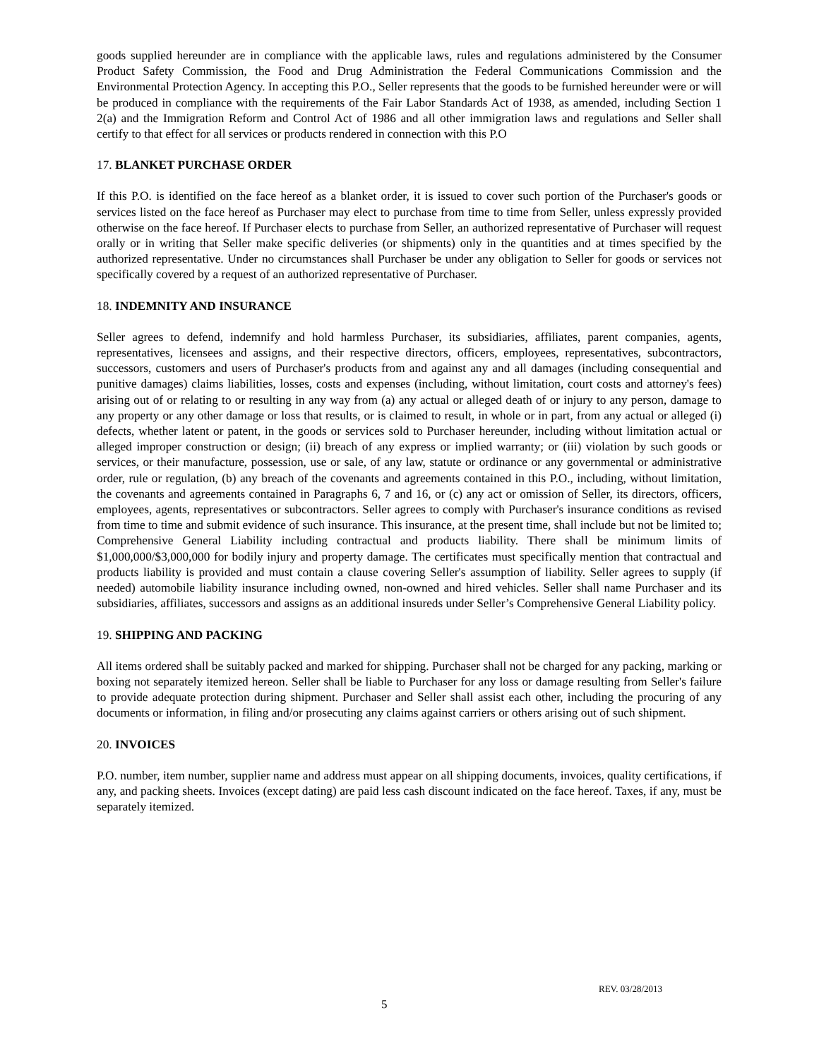goods supplied hereunder are in compliance with the applicable laws, rules and regulations administered by the Consumer Product Safety Commission, the Food and Drug Administration the Federal Communications Commission and the Environmental Protection Agency. In accepting this P.O., Seller represents that the goods to be furnished hereunder were or will be produced in compliance with the requirements of the Fair Labor Standards Act of 1938, as amended, including Section 1 2(a) and the Immigration Reform and Control Act of 1986 and all other immigration laws and regulations and Seller shall certify to that effect for all services or products rendered in connection with this P.O
17. BLANKET PURCHASE ORDER
If this P.O. is identified on the face hereof as a blanket order, it is issued to cover such portion of the Purchaser's goods or services listed on the face hereof as Purchaser may elect to purchase from time to time from Seller, unless expressly provided otherwise on the face hereof. If Purchaser elects to purchase from Seller, an authorized representative of Purchaser will request orally or in writing that Seller make specific deliveries (or shipments) only in the quantities and at times specified by the authorized representative. Under no circumstances shall Purchaser be under any obligation to Seller for goods or services not specifically covered by a request of an authorized representative of Purchaser.
18. INDEMNITY AND INSURANCE
Seller agrees to defend, indemnify and hold harmless Purchaser, its subsidiaries, affiliates, parent companies, agents, representatives, licensees and assigns, and their respective directors, officers, employees, representatives, subcontractors, successors, customers and users of Purchaser's products from and against any and all damages (including consequential and punitive damages) claims liabilities, losses, costs and expenses (including, without limitation, court costs and attorney's fees) arising out of or relating to or resulting in any way from (a) any actual or alleged death of or injury to any person, damage to any property or any other damage or loss that results, or is claimed to result, in whole or in part, from any actual or alleged (i) defects, whether latent or patent, in the goods or services sold to Purchaser hereunder, including without limitation actual or alleged improper construction or design; (ii) breach of any express or implied warranty; or (iii) violation by such goods or services, or their manufacture, possession, use or sale, of any law, statute or ordinance or any governmental or administrative order, rule or regulation, (b) any breach of the covenants and agreements contained in this P.O., including, without limitation, the covenants and agreements contained in Paragraphs 6, 7 and 16, or (c) any act or omission of Seller, its directors, officers, employees, agents, representatives or subcontractors. Seller agrees to comply with Purchaser's insurance conditions as revised from time to time and submit evidence of such insurance. This insurance, at the present time, shall include but not be limited to; Comprehensive General Liability including contractual and products liability. There shall be minimum limits of $1,000,000/$3,000,000 for bodily injury and property damage. The certificates must specifically mention that contractual and products liability is provided and must contain a clause covering Seller's assumption of liability. Seller agrees to supply (if needed) automobile liability insurance including owned, non-owned and hired vehicles. Seller shall name Purchaser and its subsidiaries, affiliates, successors and assigns as an additional insureds under Seller’s Comprehensive General Liability policy.
19. SHIPPING AND PACKING
All items ordered shall be suitably packed and marked for shipping. Purchaser shall not be charged for any packing, marking or boxing not separately itemized hereon. Seller shall be liable to Purchaser for any loss or damage resulting from Seller's failure to provide adequate protection during shipment. Purchaser and Seller shall assist each other, including the procuring of any documents or information, in filing and/or prosecuting any claims against carriers or others arising out of such shipment.
20. INVOICES
P.O. number, item number, supplier name and address must appear on all shipping documents, invoices, quality certifications, if any, and packing sheets. Invoices (except dating) are paid less cash discount indicated on the face hereof. Taxes, if any, must be separately itemized.
REV. 03/28/2013
5